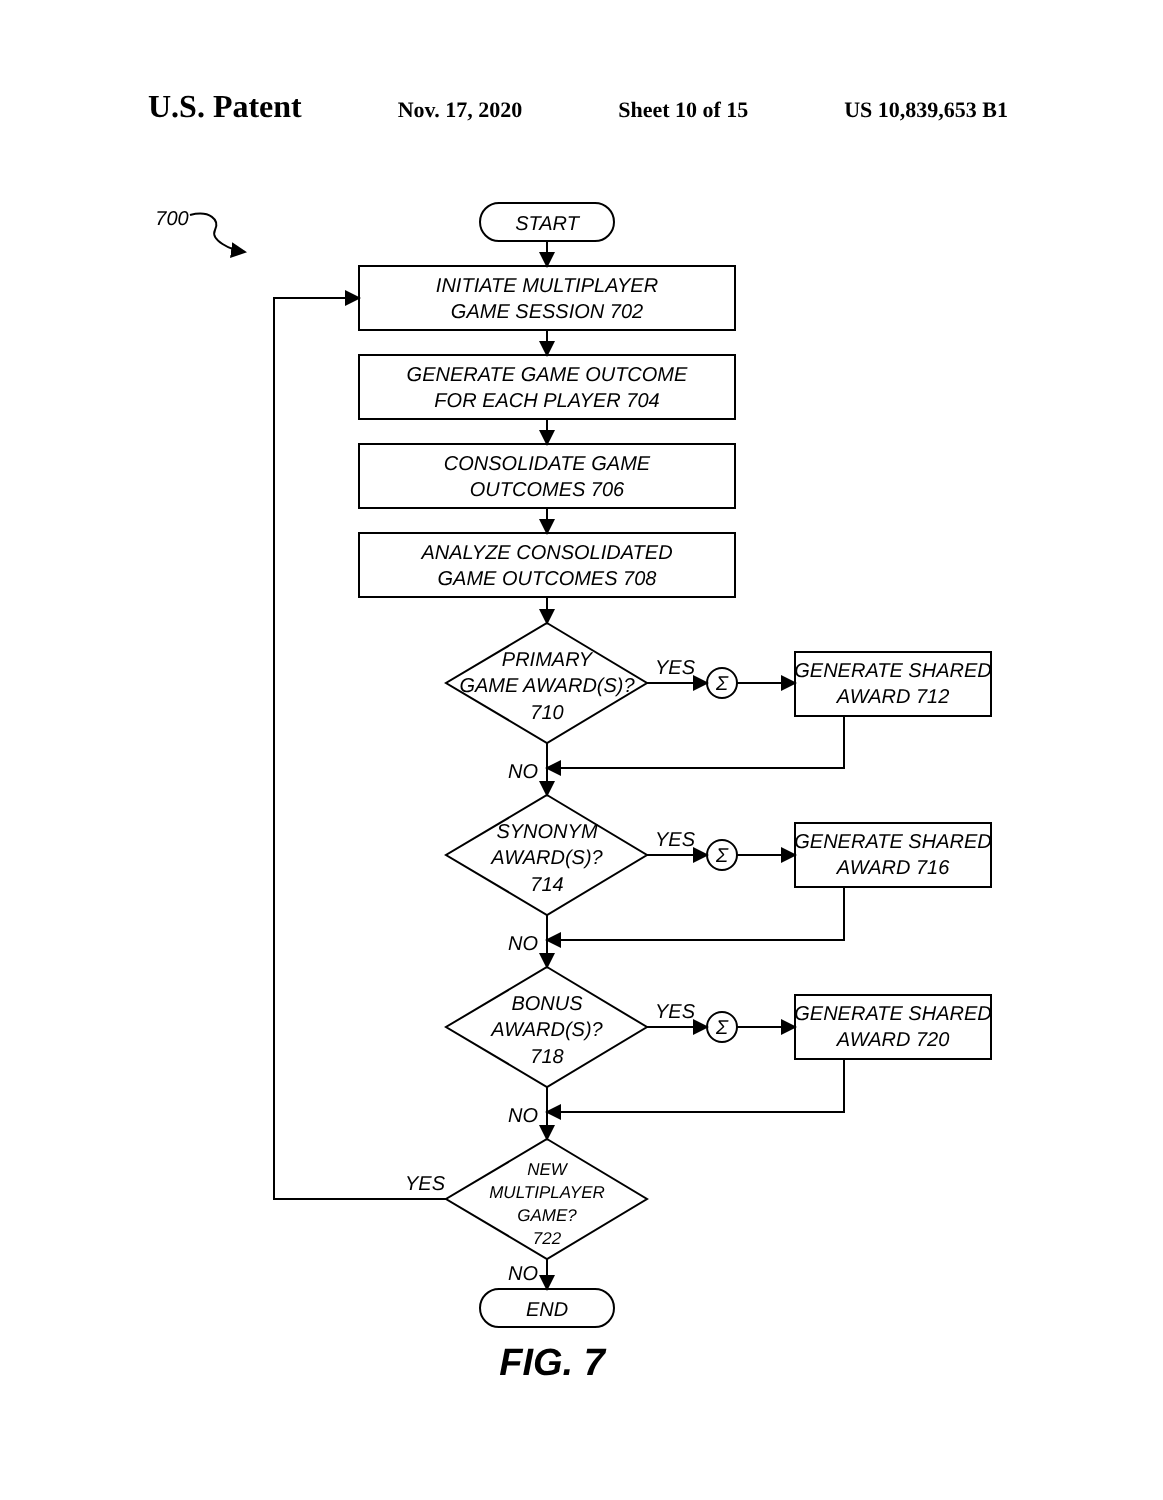U.S. Patent Nov. 17, 2020 Sheet 10 of 15 US 10,839,653 B1
START
INITIATE MULTIPLAYER
GAME SESSION 702
GENERATE GAME OUTCOME
FOR EACH PLAYER 704
CONSOLIDATE GAME
OUTCOMES 706
ANALYZE CONSOLIDATED
GAME OUTCOMES 708
PRIMARY
GAME AWARD(S)?
710
SYNONYM
AWARD(S)?
714
BONUS
AWARD(S)?
718
NEW
MULTIPLAYER
GAME?
722
END
GENERATE SHARED
AWARD 712
GENERATE SHARED
AWARD 716
GENERATE SHARED
AWARD 720
YES
YES
YES
Σ
Σ
Σ
NO
NO
NO
NO
YES
700
FIG. 7